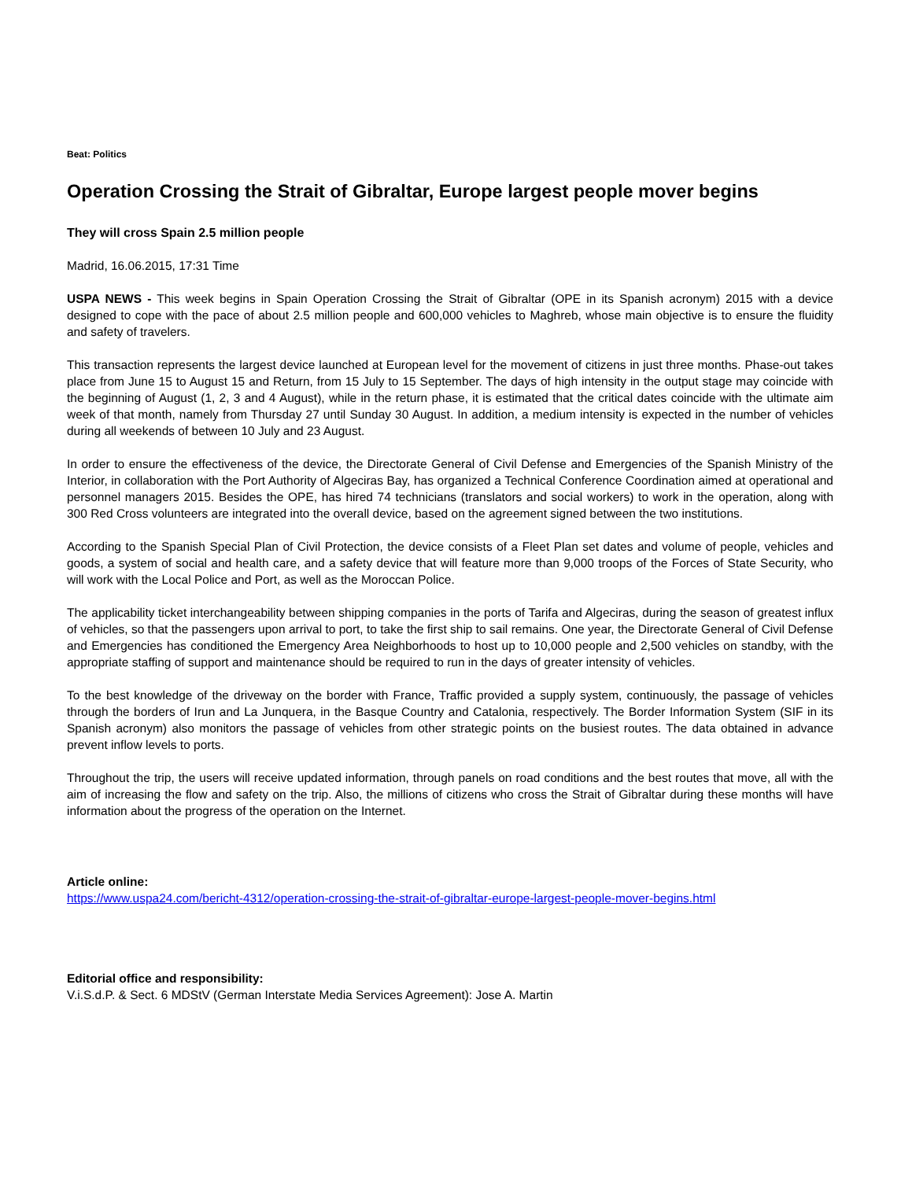Beat: Politics
Operation Crossing the Strait of Gibraltar, Europe largest people mover begins
They will cross Spain 2.5 million people
Madrid, 16.06.2015, 17:31 Time
USPA NEWS - This week begins in Spain Operation Crossing the Strait of Gibraltar (OPE in its Spanish acronym) 2015 with a device designed to cope with the pace of about 2.5 million people and 600,000 vehicles to Maghreb, whose main objective is to ensure the fluidity and safety of travelers.
This transaction represents the largest device launched at European level for the movement of citizens in just three months. Phase-out takes place from June 15 to August 15 and Return, from 15 July to 15 September. The days of high intensity in the output stage may coincide with the beginning of August (1, 2, 3 and 4 August), while in the return phase, it is estimated that the critical dates coincide with the ultimate aim week of that month, namely from Thursday 27 until Sunday 30 August. In addition, a medium intensity is expected in the number of vehicles during all weekends of between 10 July and 23 August.
In order to ensure the effectiveness of the device, the Directorate General of Civil Defense and Emergencies of the Spanish Ministry of the Interior, in collaboration with the Port Authority of Algeciras Bay, has organized a Technical Conference Coordination aimed at operational and personnel managers 2015. Besides the OPE, has hired 74 technicians (translators and social workers) to work in the operation, along with 300 Red Cross volunteers are integrated into the overall device, based on the agreement signed between the two institutions.
According to the Spanish Special Plan of Civil Protection, the device consists of a Fleet Plan set dates and volume of people, vehicles and goods, a system of social and health care, and a safety device that will feature more than 9,000 troops of the Forces of State Security, who will work with the Local Police and Port, as well as the Moroccan Police.
The applicability ticket interchangeability between shipping companies in the ports of Tarifa and Algeciras, during the season of greatest influx of vehicles, so that the passengers upon arrival to port, to take the first ship to sail remains. One year, the Directorate General of Civil Defense and Emergencies has conditioned the Emergency Area Neighborhoods to host up to 10,000 people and 2,500 vehicles on standby, with the appropriate staffing of support and maintenance should be required to run in the days of greater intensity of vehicles.
To the best knowledge of the driveway on the border with France, Traffic provided a supply system, continuously, the passage of vehicles through the borders of Irun and La Junquera, in the Basque Country and Catalonia, respectively. The Border Information System (SIF in its Spanish acronym) also monitors the passage of vehicles from other strategic points on the busiest routes. The data obtained in advance prevent inflow levels to ports.
Throughout the trip, the users will receive updated information, through panels on road conditions and the best routes that move, all with the aim of increasing the flow and safety on the trip. Also, the millions of citizens who cross the Strait of Gibraltar during these months will have information about the progress of the operation on the Internet.
Article online:
https://www.uspa24.com/bericht-4312/operation-crossing-the-strait-of-gibraltar-europe-largest-people-mover-begins.html
Editorial office and responsibility:
V.i.S.d.P. & Sect. 6 MDStV (German Interstate Media Services Agreement): Jose A. Martin